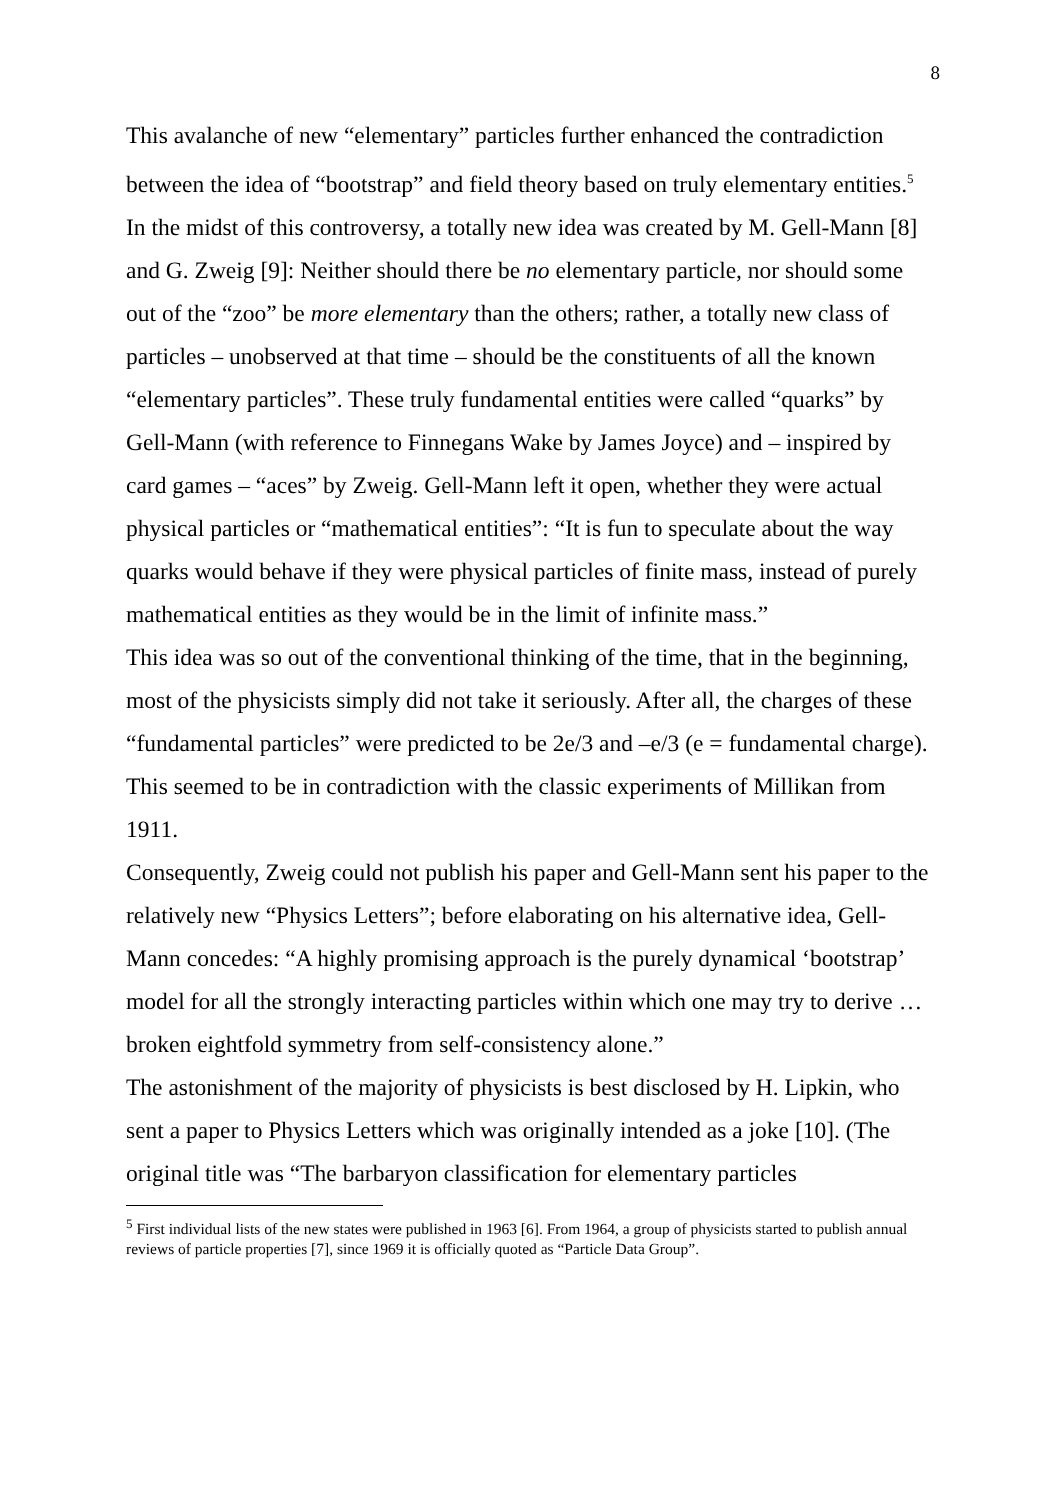8
This avalanche of new “elementary” particles further enhanced the contradiction between the idea of “bootstrap” and field theory based on truly elementary entities.<sup>5</sup>
In the midst of this controversy, a totally new idea was created by M. Gell-Mann [8] and G. Zweig [9]: Neither should there be no elementary particle, nor should some out of the “zoo” be more elementary than the others; rather, a totally new class of particles – unobserved at that time – should be the constituents of all the known “elementary particles”. These truly fundamental entities were called “quarks” by Gell-Mann (with reference to Finnegans Wake by James Joyce) and – inspired by card games – “aces” by Zweig. Gell-Mann left it open, whether they were actual physical particles or “mathematical entities”: “It is fun to speculate about the way quarks would behave if they were physical particles of finite mass, instead of purely mathematical entities as they would be in the limit of infinite mass.”
This idea was so out of the conventional thinking of the time, that in the beginning, most of the physicists simply did not take it seriously. After all, the charges of these “fundamental particles” were predicted to be 2e/3 and –e/3 (e = fundamental charge). This seemed to be in contradiction with the classic experiments of Millikan from 1911.
Consequently, Zweig could not publish his paper and Gell-Mann sent his paper to the relatively new “Physics Letters”; before elaborating on his alternative idea, Gell-Mann concedes: “A highly promising approach is the purely dynamical ‘bootstrap’ model for all the strongly interacting particles within which one may try to derive … broken eightfold symmetry from self-consistency alone.”
The astonishment of the majority of physicists is best disclosed by H. Lipkin, who sent a paper to Physics Letters which was originally intended as a joke [10]. (The original title was “The barbaryon classification for elementary particles
<sup>5</sup> First individual lists of the new states were published in 1963 [6]. From 1964, a group of physicists started to publish annual reviews of particle properties [7], since 1969 it is officially quoted as “Particle Data Group”.